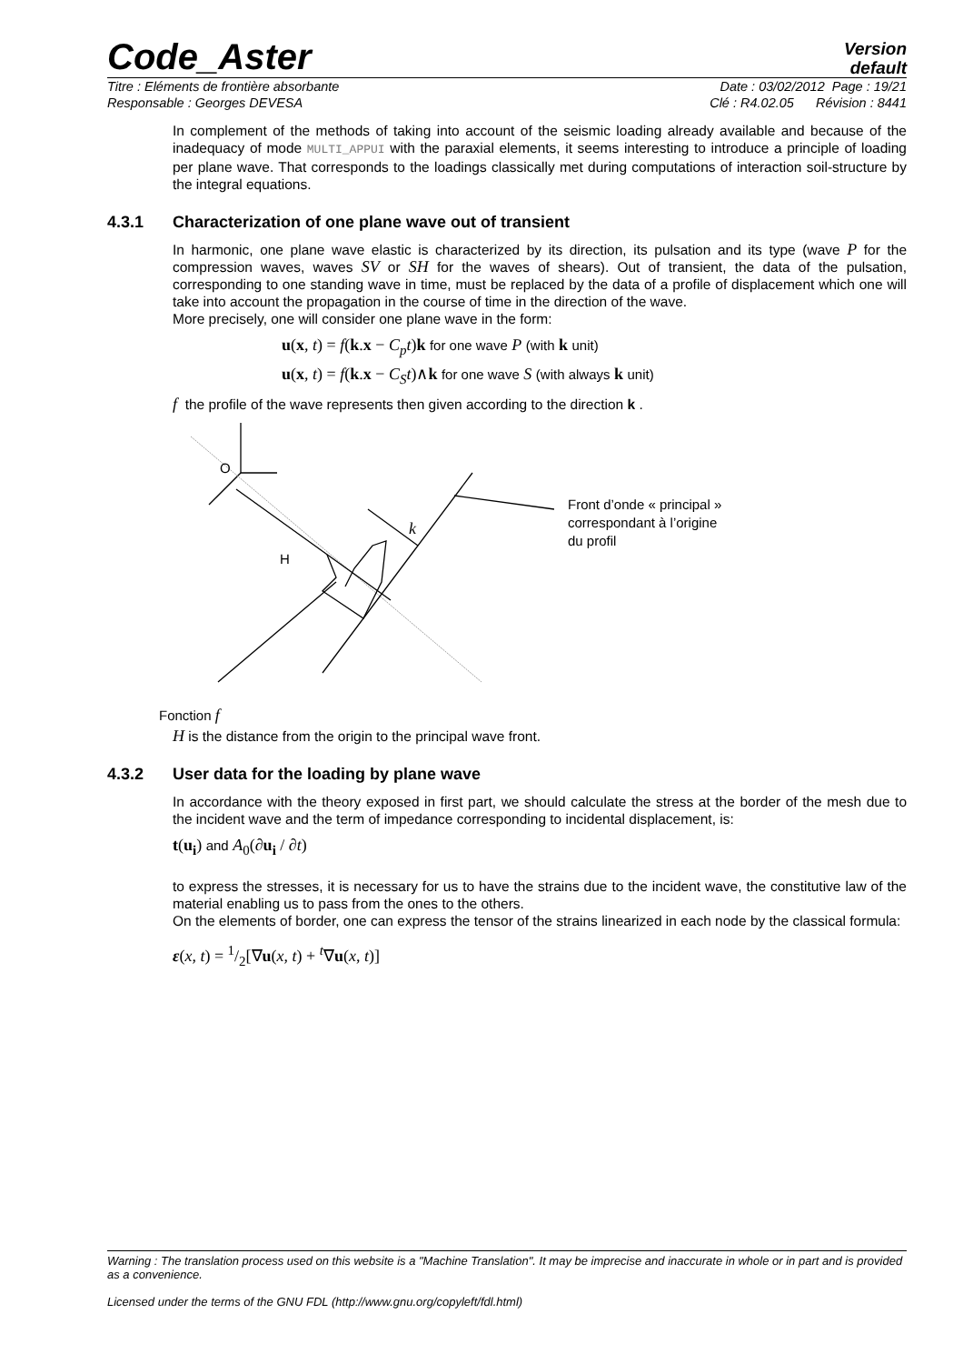Code_Aster
Version
default
Titre : Eléments de frontière absorbante Date : 03/02/2012 Page : 19/21
Responsable : Georges DEVESA Clé : R4.02.05 Révision : 8441
In complement of the methods of taking into account of the seismic loading already available and because of the inadequacy of mode MULTI_APPUI with the paraxial elements, it seems interesting to introduce a principle of loading per plane wave. That corresponds to the loadings classically met during computations of interaction soil-structure by the integral equations.
4.3.1 Characterization of one plane wave out of transient
In harmonic, one plane wave elastic is characterized by its direction, its pulsation and its type (wave P for the compression waves, waves SV or SH for the waves of shears). Out of transient, the data of the pulsation, corresponding to one standing wave in time, must be replaced by the data of a profile of displacement which one will take into account the propagation in the course of time in the direction of the wave.
More precisely, one will consider one plane wave in the form:
u(x, t) = f(k.x − C<sub>p</sub>t)k for one wave P (with k unit)
u(x, t) = f(k.x − C<sub>S</sub>t)∧k for one wave S (with always k unit)
f the profile of the wave represents then given according to the direction k .
O
H
k
Front d’onde « principal »
correspondant à l’origine
du profil
Fonction f
H is the distance from the origin to the principal wave front.
4.3.2 User data for the loading by plane wave
In accordance with the theory exposed in first part, we should calculate the stress at the border of the mesh due to the incident wave and the term of impedance corresponding to incidental displacement, is:
t(u<sub>i</sub>) and A<sub>0</sub>(∂u<sub>i</sub> / ∂t)
to express the stresses, it is necessary for us to have the strains due to the incident wave, the constitutive law of the material enabling us to pass from the ones to the others.
On the elements of border, one can express the tensor of the strains linearized in each node by the classical formula:
ε(x, t) = 1/2[∇u(x, t) + <sup>t</sup>∇u(x, t)]
Warning : The translation process used on this website is a "Machine Translation". It may be imprecise and inaccurate in whole or in part and is provided as a convenience.
Licensed under the terms of the GNU FDL (http://www.gnu.org/copyleft/fdl.html)